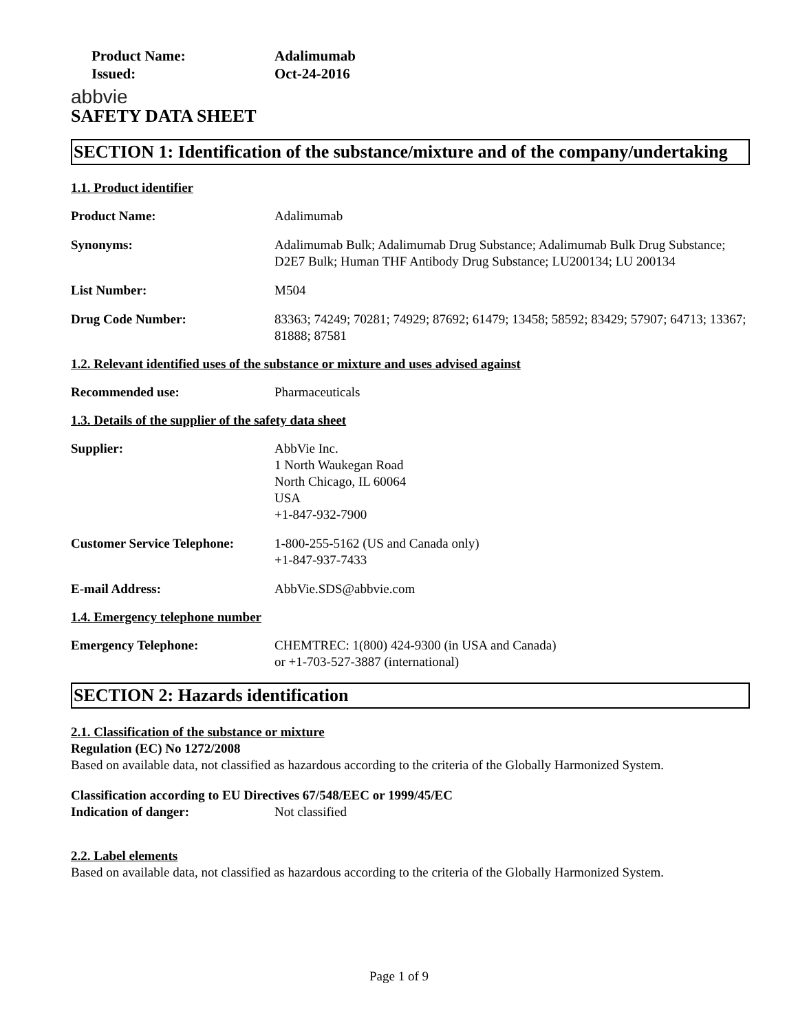Product Name: Adalimumab
Issued: Oct-24-2016
abbvie
SAFETY DATA SHEET
SECTION 1: Identification of the substance/mixture and of the company/undertaking
1.1. Product identifier
Product Name: Adalimumab
Synonyms: Adalimumab Bulk; Adalimumab Drug Substance; Adalimumab Bulk Drug Substance; D2E7 Bulk; Human THF Antibody Drug Substance; LU200134; LU 200134
List Number: M504
Drug Code Number: 83363; 74249; 70281; 74929; 87692; 61479; 13458; 58592; 83429; 57907; 64713; 13367; 81888; 87581
1.2. Relevant identified uses of the substance or mixture and uses advised against
Recommended use: Pharmaceuticals
1.3. Details of the supplier of the safety data sheet
Supplier: AbbVie Inc.
1 North Waukegan Road
North Chicago, IL 60064
USA
+1-847-932-7900
Customer Service Telephone:
1-800-255-5162 (US and Canada only)
+1-847-937-7433
E-mail Address: AbbVie.SDS@abbvie.com
1.4. Emergency telephone number
Emergency Telephone: CHEMTREC: 1(800) 424-9300 (in USA and Canada)
or +1-703-527-3887 (international)
SECTION 2: Hazards identification
2.1. Classification of the substance or mixture
Regulation (EC) No 1272/2008
Based on available data, not classified as hazardous according to the criteria of the Globally Harmonized System.
Classification according to EU Directives 67/548/EEC or 1999/45/EC
Indication of danger: Not classified
2.2. Label elements
Based on available data, not classified as hazardous according to the criteria of the Globally Harmonized System.
Page 1 of 9